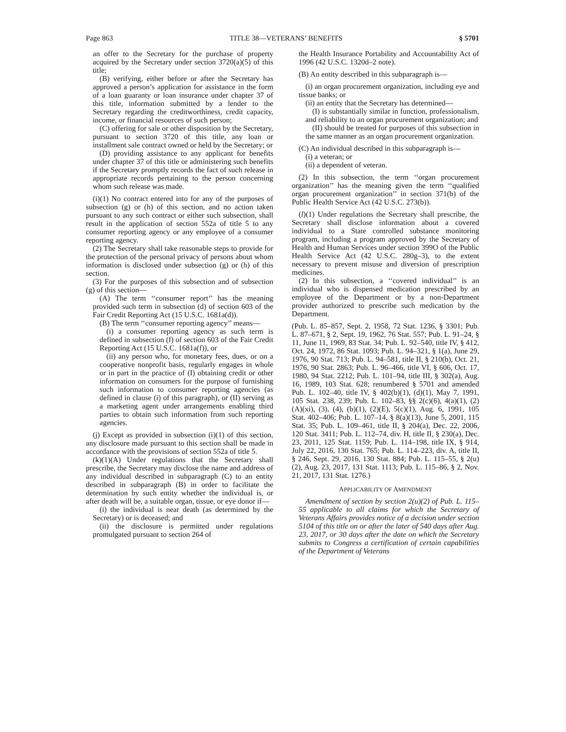Page 863 TITLE 38—VETERANS’ BENEFITS § 5701
an offer to the Secretary for the purchase of property acquired by the Secretary under section 3720(a)(5) of this title;
(B) verifying, either before or after the Secretary has approved a person’s application for assistance in the form of a loan guaranty or loan insurance under chapter 37 of this title, information submitted by a lender to the Secretary regarding the creditworthiness, credit capacity, income, or financial resources of such person;
(C) offering for sale or other disposition by the Secretary, pursuant to section 3720 of this title, any loan or installment sale contract owned or held by the Secretary; or
(D) providing assistance to any applicant for benefits under chapter 37 of this title or administering such benefits if the Secretary promptly records the fact of such release in appropriate records pertaining to the person concerning whom such release was made.
(i)(1) No contract entered into for any of the purposes of subsection (g) or (h) of this section, and no action taken pursuant to any such contract or either such subsection, shall result in the application of section 552a of title 5 to any consumer reporting agency or any employee of a consumer reporting agency.
(2) The Secretary shall take reasonable steps to provide for the protection of the personal privacy of persons about whom information is disclosed under subsection (g) or (h) of this section.
(3) For the purposes of this subsection and of subsection (g) of this section—
(A) The term ‘‘consumer report’’ has the meaning provided such term in subsection (d) of section 603 of the Fair Credit Reporting Act (15 U.S.C. 1681a(d)).
(B) The term ‘‘consumer reporting agency’’ means—
(i) a consumer reporting agency as such term is defined in subsection (f) of section 603 of the Fair Credit Reporting Act (15 U.S.C. 1681a(f)), or
(ii) any person who, for monetary fees, dues, or on a cooperative nonprofit basis, regularly engages in whole or in part in the practice of (I) obtaining credit or other information on consumers for the purpose of furnishing such information to consumer reporting agencies (as defined in clause (i) of this paragraph), or (II) serving as a marketing agent under arrangements enabling third parties to obtain such information from such reporting agencies.
(j) Except as provided in subsection (i)(1) of this section, any disclosure made pursuant to this section shall be made in accordance with the provisions of section 552a of title 5.
(k)(1)(A) Under regulations that the Secretary shall prescribe, the Secretary may disclose the name and address of any individual described in subparagraph (C) to an entity described in subparagraph (B) in order to facilitate the determination by such entity whether the individual is, or after death will be, a suitable organ, tissue, or eye donor if—
(i) the individual is near death (as determined by the Secretary) or is deceased; and
(ii) the disclosure is permitted under regulations promulgated pursuant to section 264 of
the Health Insurance Portability and Accountability Act of 1996 (42 U.S.C. 1320d–2 note).
(B) An entity described in this subparagraph is—
(i) an organ procurement organization, including eye and tissue banks; or
(ii) an entity that the Secretary has determined—
(I) is substantially similar in function, professionalism, and reliability to an organ procurement organization; and
(II) should be treated for purposes of this subsection in the same manner as an organ procurement organization.
(C) An individual described in this subparagraph is—
(i) a veteran; or
(ii) a dependent of veteran.
(2) In this subsection, the term ‘‘organ procurement organization’’ has the meaning given the term ‘‘qualified organ procurement organization’’ in section 371(b) of the Public Health Service Act (42 U.S.C. 273(b)).
(l)(1) Under regulations the Secretary shall prescribe, the Secretary shall disclose information about a covered individual to a State controlled substance monitoring program, including a program approved by the Secretary of Health and Human Services under section 399O of the Public Health Service Act (42 U.S.C. 280g–3), to the extent necessary to prevent misuse and diversion of prescription medicines.
(2) In this subsection, a ‘‘covered individual’’ is an individual who is dispensed medication prescribed by an employee of the Department or by a non-Department provider authorized to prescribe such medication by the Department.
(Pub. L. 85–857, Sept. 2, 1958, 72 Stat. 1236, § 3301; Pub. L. 87–671, § 2, Sept. 19, 1962, 76 Stat. 557; Pub. L. 91–24, § 11, June 11, 1969, 83 Stat. 34; Pub. L. 92–540, title IV, § 412, Oct. 24, 1972, 86 Stat. 1093; Pub. L. 94–321, § 1(a), June 29, 1976, 90 Stat. 713; Pub. L. 94–581, title II, § 210(b), Oct. 21, 1976, 90 Stat. 2863; Pub. L. 96–466, title VI, § 606, Oct. 17, 1980, 94 Stat. 2212; Pub. L. 101–94, title III, § 302(a), Aug. 16, 1989, 103 Stat. 628; renumbered § 5701 and amended Pub. L. 102–40, title IV, § 402(b)(1), (d)(1), May 7, 1991, 105 Stat. 238, 239; Pub. L. 102–83, §§ 2(c)(6), 4(a)(1), (2)(A)(xi), (3), (4), (b)(1), (2)(E), 5(c)(1), Aug. 6, 1991, 105 Stat. 402–406; Pub. L. 107–14, § 8(a)(13), June 5, 2001, 115 Stat. 35; Pub. L. 109–461, title II, § 204(a), Dec. 22, 2006, 120 Stat. 3411; Pub. L. 112–74, div. H, title II, § 230(a), Dec. 23, 2011, 125 Stat. 1159; Pub. L. 114–198, title IX, § 914, July 22, 2016, 130 Stat. 765; Pub. L. 114–223, div. A, title II, § 246, Sept. 29, 2016, 130 Stat. 884; Pub. L. 115–55, § 2(u)(2), Aug. 23, 2017, 131 Stat. 1113; Pub. L. 115–86, § 2, Nov. 21, 2017, 131 Stat. 1276.)
APPLICABILITY OF AMENDMENT
Amendment of section by section 2(u)(2) of Pub. L. 115–55 applicable to all claims for which the Secretary of Veterans Affairs provides notice of a decision under section 5104 of this title on or after the later of 540 days after Aug. 23, 2017, or 30 days after the date on which the Secretary submits to Congress a certification of certain capabilities of the Department of Veterans